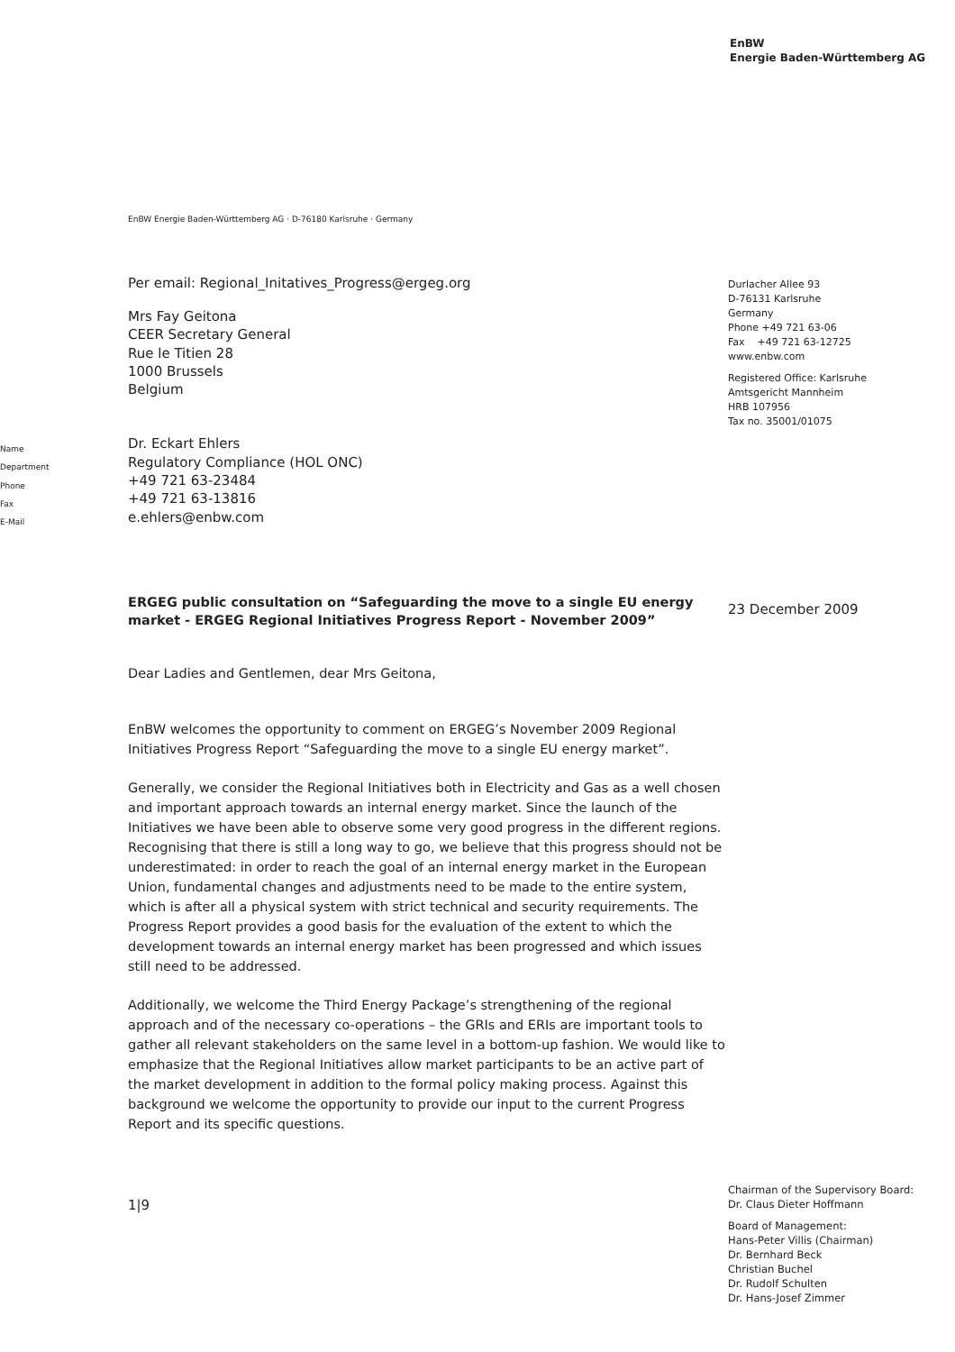EnBW
Energie Baden-Württemberg AG
EnBW Energie Baden-Württemberg AG · D-76180 Karlsruhe · Germany
Durlacher Allee 93
D-76131 Karlsruhe
Germany
Phone +49 721 63-06
Fax +49 721 63-12725
www.enbw.com
Registered Office: Karlsruhe
Amtsgericht Mannheim
HRB 107956
Tax no. 35001/01075
Per email: Regional_Initatives_Progress@ergeg.org
Mrs Fay Geitona
CEER Secretary General
Rue le Titien 28
1000 Brussels
Belgium
Dr. Eckart Ehlers
Regulatory Compliance (HOL ONC)
+49 721 63-23484
+49 721 63-13816
e.ehlers@enbw.com
ERGEG public consultation on “Safeguarding the move to a single EU energy market - ERGEG Regional Initiatives Progress Report - November 2009”
Dear Ladies and Gentlemen, dear Mrs Geitona,
EnBW welcomes the opportunity to comment on ERGEG’s November 2009 Regional Initiatives Progress Report “Safeguarding the move to a single EU energy market”.
Generally, we consider the Regional Initiatives both in Electricity and Gas as a well chosen and important approach towards an internal energy market. Since the launch of the Initiatives we have been able to observe some very good progress in the different regions. Recognising that there is still a long way to go, we believe that this progress should not be underestimated: in order to reach the goal of an internal energy market in the European Union, fundamental changes and adjustments need to be made to the entire system, which is after all a physical system with strict technical and security requirements. The Progress Report provides a good basis for the evaluation of the extent to which the development towards an internal energy market has been progressed and which issues still need to be addressed.
Additionally, we welcome the Third Energy Package’s strengthening of the regional approach and of the necessary co-operations – the GRIs and ERIs are important tools to gather all relevant stakeholders on the same level in a bottom-up fashion. We would like to emphasize that the Regional Initiatives allow market participants to be an active part of the market development in addition to the formal policy making process. Against this background we welcome the opportunity to provide our input to the current Progress Report and its specific questions.
1|9
Name
Department
Phone
Fax
E-Mail
23 December 2009
Chairman of the Supervisory Board:
Dr. Claus Dieter Hoffmann
Board of Management:
Hans-Peter Villis (Chairman)
Dr. Bernhard Beck
Christian Buchel
Dr. Rudolf Schulten
Dr. Hans-Josef Zimmer